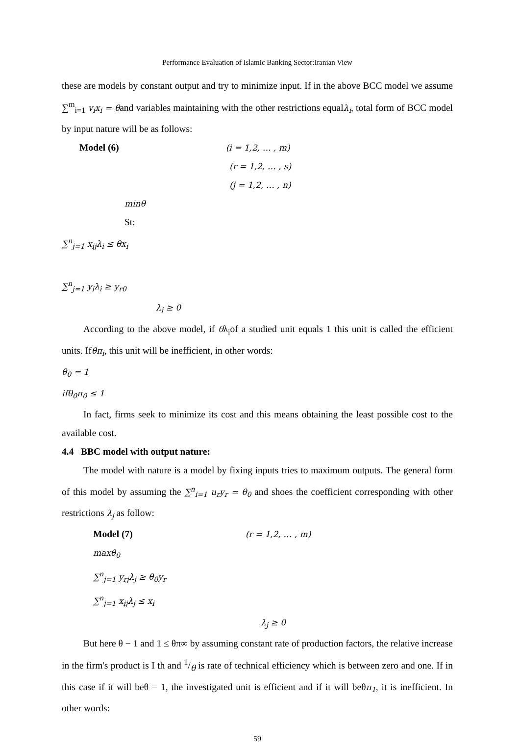Performance Evaluation of Islamic Banking Sector:Iranian View
these are models by constant output and try to minimize input. If in the above BCC model we assume ∑<sup>m</sup><sub>i=1</sub> v<sub>i</sub>x<sub>i</sub> = θand variables maintaining with the other restrictions equalλ<sub>i</sub>, total form of BCC model by input nature will be as follows:
Model (6) (i = 1,2, … , m)
(r = 1,2, … , s)
(j = 1,2, … , n)
minθ
St:
∑<sup>n</sup><sub>j=1</sub> x<sub>ij</sub>λ<sub>i</sub> ≤ θx<sub>i</sub>
∑<sup>n</sup><sub>j=1</sub> y<sub>i</sub>λ<sub>i</sub> ≥ y<sub>r0</sub>
λ<sub>i</sub> ≥ 0
According to the above model, if θλ<sub>i</sub>of a studied unit equals 1 this unit is called the efficient units. Ifθπ<sub>i</sub>, this unit will be inefficient, in other words:
θ<sub>0</sub> = 1
ifθ<sub>0</sub>π<sub>0</sub> ≤ 1
In fact, firms seek to minimize its cost and this means obtaining the least possible cost to the available cost.
4.4 BBC model with output nature:
The model with nature is a model by fixing inputs tries to maximum outputs. The general form of this model by assuming the ∑<sup>n</sup><sub>i=1</sub> u<sub>r</sub>y<sub>r</sub> = θ<sub>0</sub> and shoes the coefficient corresponding with other restrictions λ<sub>j</sub> as follow:
Model (7) (r = 1,2, … , m)
maxθ<sub>0</sub>
∑<sup>n</sup><sub>j=1</sub> y<sub>rj</sub>λ<sub>j</sub> ≥ θ<sub>0</sub>y<sub>r</sub>
∑<sup>n</sup><sub>j=1</sub> x<sub>ij</sub>λ<sub>j</sub> ≤ x<sub>i</sub>
λ<sub>j</sub> ≥ 0
But here θ − 1 and 1 ≤ θπ∞ by assuming constant rate of production factors, the relative increase in the firm's product is I th and 1/θ is rate of technical efficiency which is between zero and one. If in this case if it will beθ = 1, the investigated unit is efficient and if it will beθπ<sub>1</sub>, it is inefficient. In other words:
59